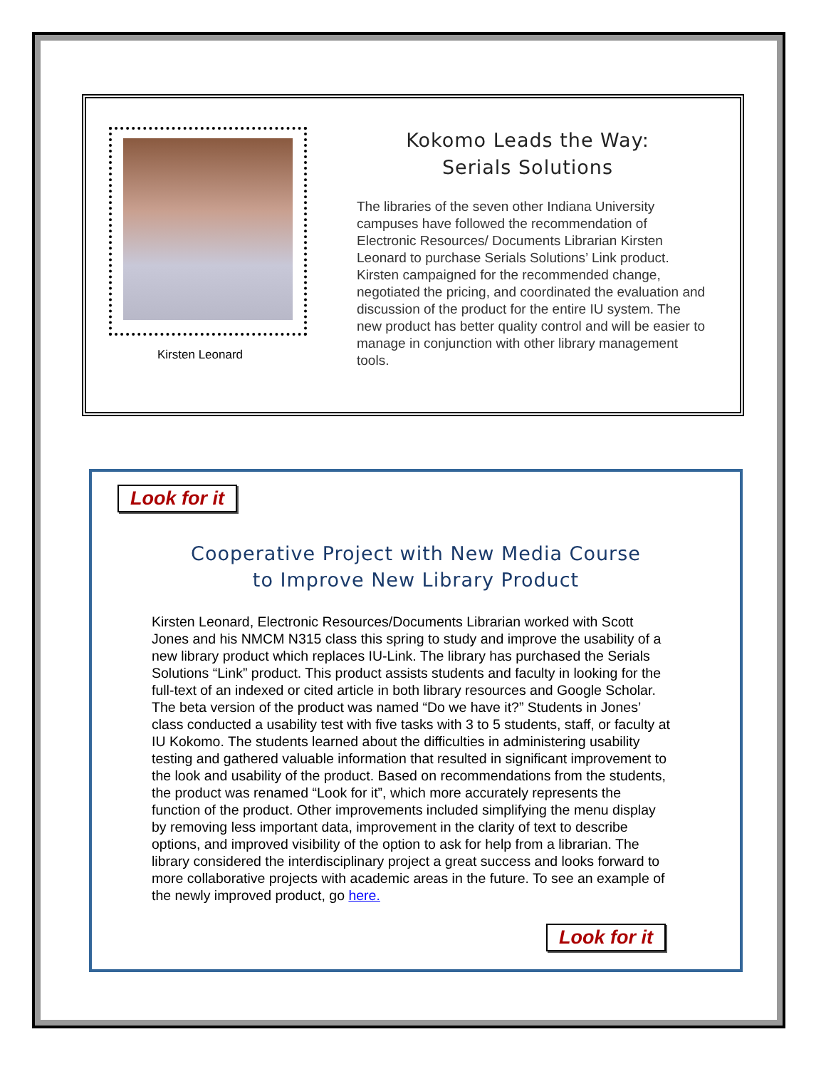Kirsten Leonard
Kokomo Leads the Way:
Serials Solutions
The libraries of the seven other Indiana University campuses have followed the recommendation of Electronic Resources/ Documents Librarian Kirsten Leonard to purchase Serials Solutions’ Link product. Kirsten campaigned for the recommended change, negotiated the pricing, and coordinated the evaluation and discussion of the product for the entire IU system. The new product has better quality control and will be easier to manage in conjunction with other library management tools.
Look for it
Cooperative Project with New Media Course
to Improve New Library Product
Kirsten Leonard, Electronic Resources/Documents Librarian worked with Scott Jones and his NMCM N315 class this spring to study and improve the usability of a new library product which replaces IU-Link. The library has purchased the Serials Solutions “Link” product. This product assists students and faculty in looking for the full-text of an indexed or cited article in both library resources and Google Scholar. The beta version of the product was named “Do we have it?” Students in Jones’ class conducted a usability test with five tasks with 3 to 5 students, staff, or faculty at IU Kokomo. The students learned about the difficulties in administering usability testing and gathered valuable information that resulted in significant improvement to the look and usability of the product. Based on recommendations from the students, the product was renamed “Look for it”, which more accurately represents the function of the product. Other improvements included simplifying the menu display by removing less important data, improvement in the clarity of text to describe options, and improved visibility of the option to ask for help from a librarian. The library considered the interdisciplinary project a great success and looks forward to more collaborative projects with academic areas in the future. To see an example of the newly improved product, go here.
Look for it